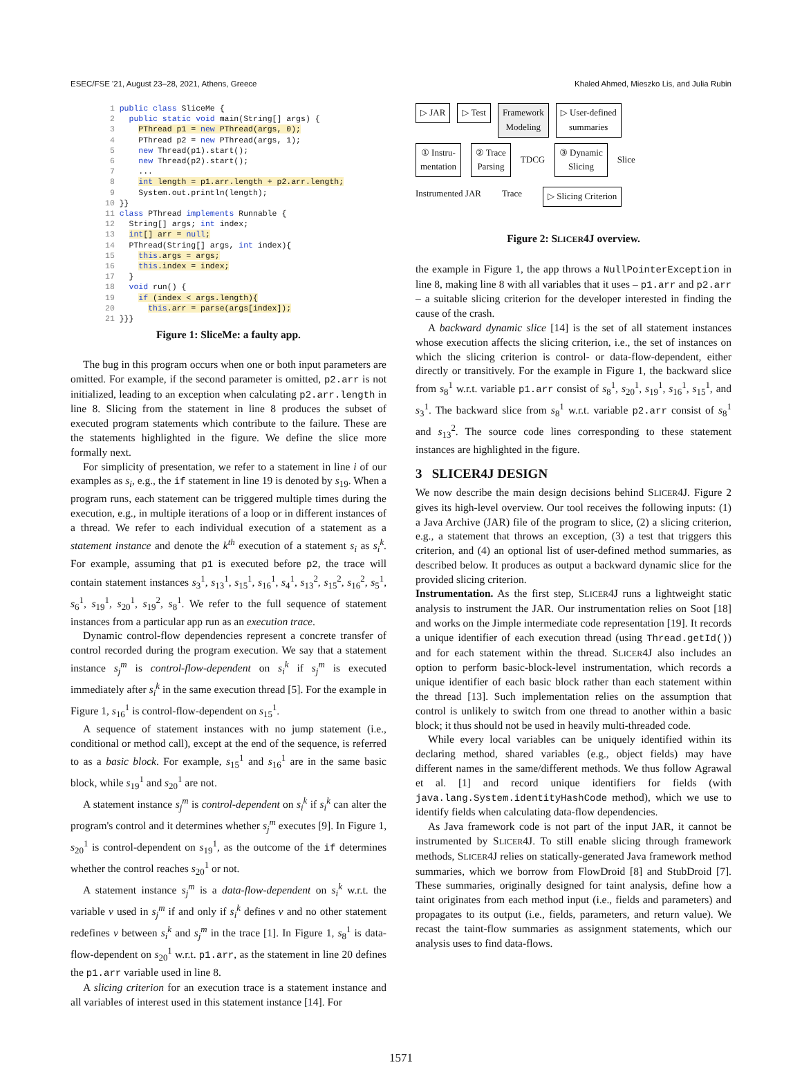ESEC/FSE '21, August 23–28, 2021, Athens, Greece Khaled Ahmed, Mieszko Lis, and Julia Rubin
 1 public class SliceMe {
 2   public static void main(String[] args) {
 3     PThread p1 = new PThread(args, 0);
 4     PThread p2 = new PThread(args, 1);
 5     new Thread(p1).start();
 6     new Thread(p2).start();
 7     ...
 8     int length = p1.arr.length + p2.arr.length;
 9     System.out.println(length);
10 }}
11 class PThread implements Runnable {
12   String[] args; int index;
13   int[] arr = null;
14   PThread(String[] args, int index){
15     this.args = args;
16     this.index = index;
17   }
18   void run() {
19     if (index < args.length){
20       this.arr = parse(args[index]);
21 }}}
Figure 1: SliceMe: a faulty app.
The bug in this program occurs when one or both input parameters are omitted. For example, if the second parameter is omitted, p2.arr is not initialized, leading to an exception when calculating p2.arr.length in line 8. Slicing from the statement in line 8 produces the subset of executed program statements which contribute to the failure. These are the statements highlighted in the figure. We define the slice more formally next.
For simplicity of presentation, we refer to a statement in line i of our examples as s<sub>i</sub>, e.g., the if statement in line 19 is denoted by s<sub>19</sub>. When a program runs, each statement can be triggered multiple times during the execution, e.g., in multiple iterations of a loop or in different instances of a thread. We refer to each individual execution of a statement as a statement instance and denote the k<sup>th</sup> execution of a statement s<sub>i</sub> as s<sub>i</sub><sup>k</sup>. For example, assuming that p1 is executed before p2, the trace will contain statement instances s<sub>3</sub><sup>1</sup>, s<sub>13</sub><sup>1</sup>, s<sub>15</sub><sup>1</sup>, s<sub>16</sub><sup>1</sup>, s<sub>4</sub><sup>1</sup>, s<sub>13</sub><sup>2</sup>, s<sub>15</sub><sup>2</sup>, s<sub>16</sub><sup>2</sup>, s<sub>5</sub><sup>1</sup>, s<sub>6</sub><sup>1</sup>, s<sub>19</sub><sup>1</sup>, s<sub>20</sub><sup>1</sup>, s<sub>19</sub><sup>2</sup>, s<sub>8</sub><sup>1</sup>. We refer to the full sequence of statement instances from a particular app run as an execution trace.
Dynamic control-flow dependencies represent a concrete transfer of control recorded during the program execution. We say that a statement instance s<sub>j</sub><sup>m</sup> is control-flow-dependent on s<sub>i</sub><sup>k</sup> if s<sub>j</sub><sup>m</sup> is executed immediately after s<sub>i</sub><sup>k</sup> in the same execution thread [5]. For the example in Figure 1, s<sub>16</sub><sup>1</sup> is control-flow-dependent on s<sub>15</sub><sup>1</sup>.
A sequence of statement instances with no jump statement (i.e., conditional or method call), except at the end of the sequence, is referred to as a basic block. For example, s<sub>15</sub><sup>1</sup> and s<sub>16</sub><sup>1</sup> are in the same basic block, while s<sub>19</sub><sup>1</sup> and s<sub>20</sub><sup>1</sup> are not.
A statement instance s<sub>j</sub><sup>m</sup> is control-dependent on s<sub>i</sub><sup>k</sup> if s<sub>i</sub><sup>k</sup> can alter the program's control and it determines whether s<sub>j</sub><sup>m</sup> executes [9]. In Figure 1, s<sub>20</sub><sup>1</sup> is control-dependent on s<sub>19</sub><sup>1</sup>, as the outcome of the if determines whether the control reaches s<sub>20</sub><sup>1</sup> or not.
A statement instance s<sub>j</sub><sup>m</sup> is a data-flow-dependent on s<sub>i</sub><sup>k</sup> w.r.t. the variable v used in s<sub>j</sub><sup>m</sup> if and only if s<sub>i</sub><sup>k</sup> defines v and no other statement redefines v between s<sub>i</sub><sup>k</sup> and s<sub>j</sub><sup>m</sup> in the trace [1]. In Figure 1, s<sub>8</sub><sup>1</sup> is data-flow-dependent on s<sub>20</sub><sup>1</sup> w.r.t. p1.arr, as the statement in line 20 defines the p1.arr variable used in line 8.
A slicing criterion for an execution trace is a statement instance and all variables of interest used in this statement instance [14]. For
▷ JAR ▷ Test Framework
Modeling ▷ User-defined
summaries
① Instru-
mentation ② Trace
Parsing TDCG ③ Dynamic
Slicing Slice
Instrumented JAR Trace ▷ Slicing Criterion
Figure 2: SLICER4J overview.
the example in Figure 1, the app throws a NullPointerException in line 8, making line 8 with all variables that it uses – p1.arr and p2.arr – a suitable slicing criterion for the developer interested in finding the cause of the crash.
A backward dynamic slice [14] is the set of all statement instances whose execution affects the slicing criterion, i.e., the set of instances on which the slicing criterion is control- or data-flow-dependent, either directly or transitively. For the example in Figure 1, the backward slice from s<sub>8</sub><sup>1</sup> w.r.t. variable p1.arr consist of s<sub>8</sub><sup>1</sup>, s<sub>20</sub><sup>1</sup>, s<sub>19</sub><sup>1</sup>, s<sub>16</sub><sup>1</sup>, s<sub>15</sub><sup>1</sup>, and s<sub>3</sub><sup>1</sup>. The backward slice from s<sub>8</sub><sup>1</sup> w.r.t. variable p2.arr consist of s<sub>8</sub><sup>1</sup> and s<sub>13</sub><sup>2</sup>. The source code lines corresponding to these statement instances are highlighted in the figure.
3 SLICER4J DESIGN
We now describe the main design decisions behind SLICER4J. Figure 2 gives its high-level overview. Our tool receives the following inputs: (1) a Java Archive (JAR) file of the program to slice, (2) a slicing criterion, e.g., a statement that throws an exception, (3) a test that triggers this criterion, and (4) an optional list of user-defined method summaries, as described below. It produces as output a backward dynamic slice for the provided slicing criterion.
Instrumentation. As the first step, SLICER4J runs a lightweight static analysis to instrument the JAR. Our instrumentation relies on Soot [18] and works on the Jimple intermediate code representation [19]. It records a unique identifier of each execution thread (using Thread.getId()) and for each statement within the thread. SLICER4J also includes an option to perform basic-block-level instrumentation, which records a unique identifier of each basic block rather than each statement within the thread [13]. Such implementation relies on the assumption that control is unlikely to switch from one thread to another within a basic block; it thus should not be used in heavily multi-threaded code.
While every local variables can be uniquely identified within its declaring method, shared variables (e.g., object fields) may have different names in the same/different methods. We thus follow Agrawal et al. [1] and record unique identifiers for fields (with java.lang.System.identityHashCode method), which we use to identify fields when calculating data-flow dependencies.
As Java framework code is not part of the input JAR, it cannot be instrumented by SLICER4J. To still enable slicing through framework methods, SLICER4J relies on statically-generated Java framework method summaries, which we borrow from FlowDroid [8] and StubDroid [7]. These summaries, originally designed for taint analysis, define how a taint originates from each method input (i.e., fields and parameters) and propagates to its output (i.e., fields, parameters, and return value). We recast the taint-flow summaries as assignment statements, which our analysis uses to find data-flows.
1571